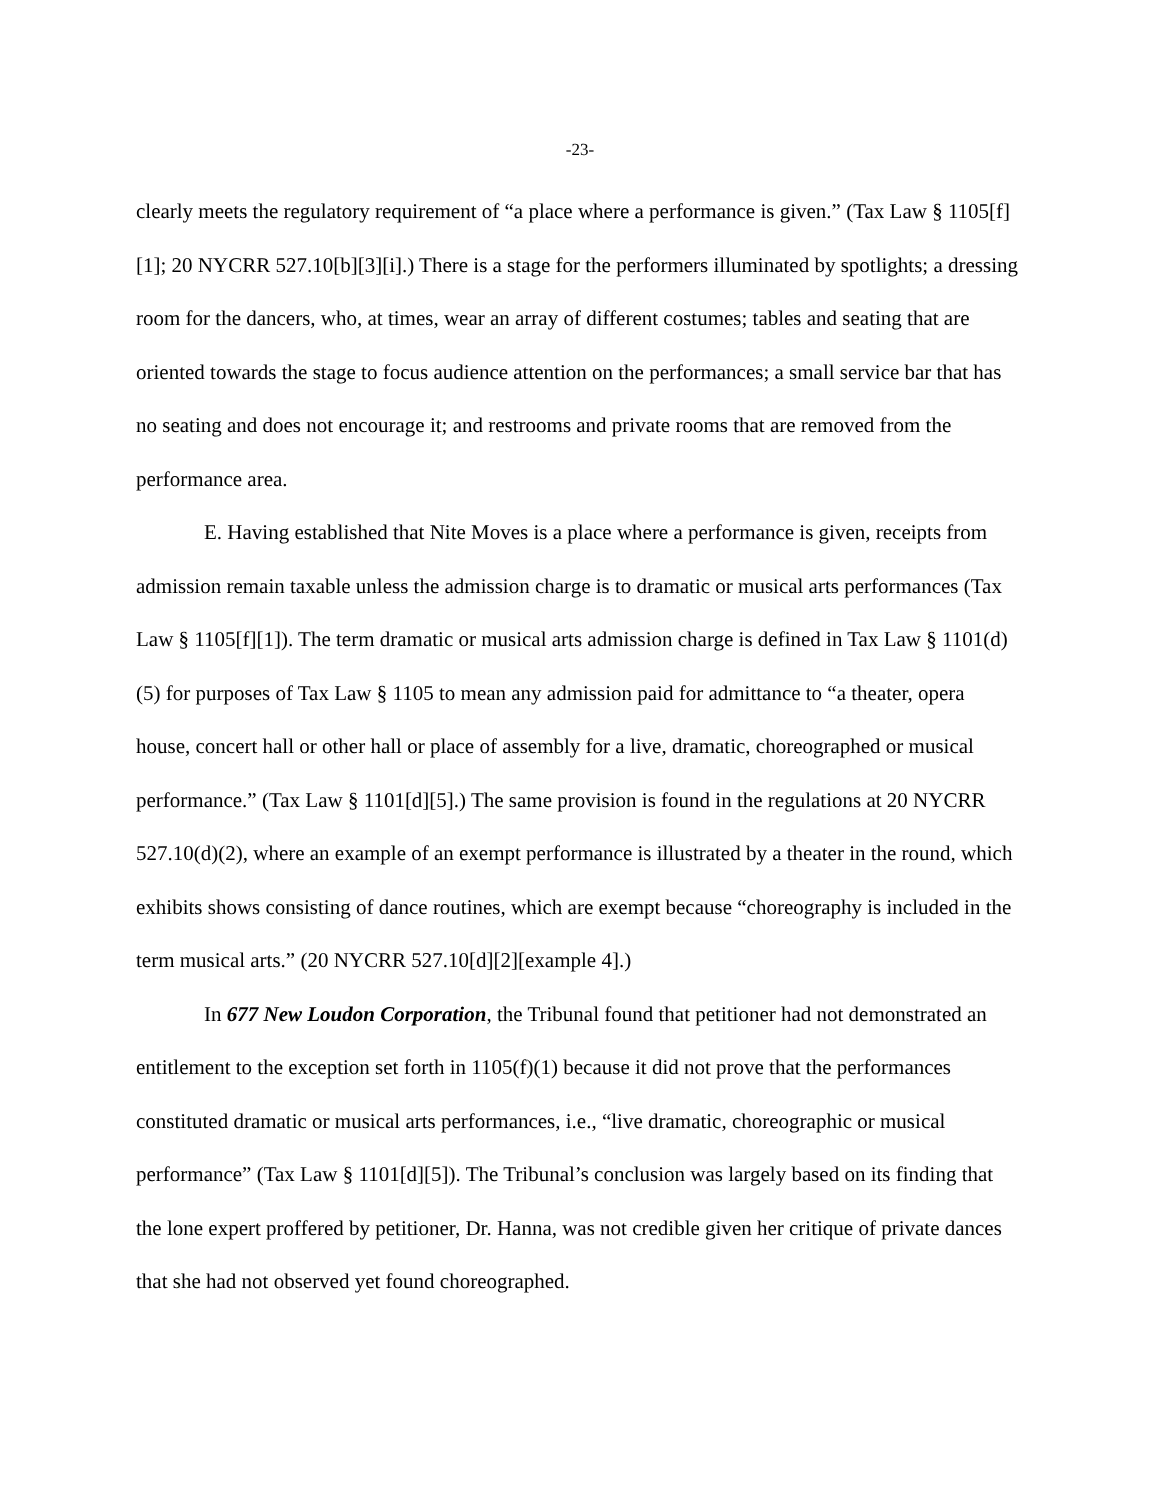-23-
clearly meets the regulatory requirement of “a place where a performance is given.” (Tax Law § 1105[f][1]; 20 NYCRR 527.10[b][3][i].) There is a stage for the performers illuminated by spotlights; a dressing room for the dancers, who, at times, wear an array of different costumes; tables and seating that are oriented towards the stage to focus audience attention on the performances; a small service bar that has no seating and does not encourage it; and restrooms and private rooms that are removed from the performance area.
E. Having established that Nite Moves is a place where a performance is given, receipts from admission remain taxable unless the admission charge is to dramatic or musical arts performances (Tax Law § 1105[f][1]). The term dramatic or musical arts admission charge is defined in Tax Law § 1101(d)(5) for purposes of Tax Law § 1105 to mean any admission paid for admittance to “a theater, opera house, concert hall or other hall or place of assembly for a live, dramatic, choreographed or musical performance.” (Tax Law § 1101[d][5].) The same provision is found in the regulations at 20 NYCRR 527.10(d)(2), where an example of an exempt performance is illustrated by a theater in the round, which exhibits shows consisting of dance routines, which are exempt because “choreography is included in the term musical arts.” (20 NYCRR 527.10[d][2][example 4].)
In 677 New Loudon Corporation, the Tribunal found that petitioner had not demonstrated an entitlement to the exception set forth in 1105(f)(1) because it did not prove that the performances constituted dramatic or musical arts performances, i.e., “live dramatic, choreographic or musical performance” (Tax Law § 1101[d][5]). The Tribunal’s conclusion was largely based on its finding that the lone expert proffered by petitioner, Dr. Hanna, was not credible given her critique of private dances that she had not observed yet found choreographed.